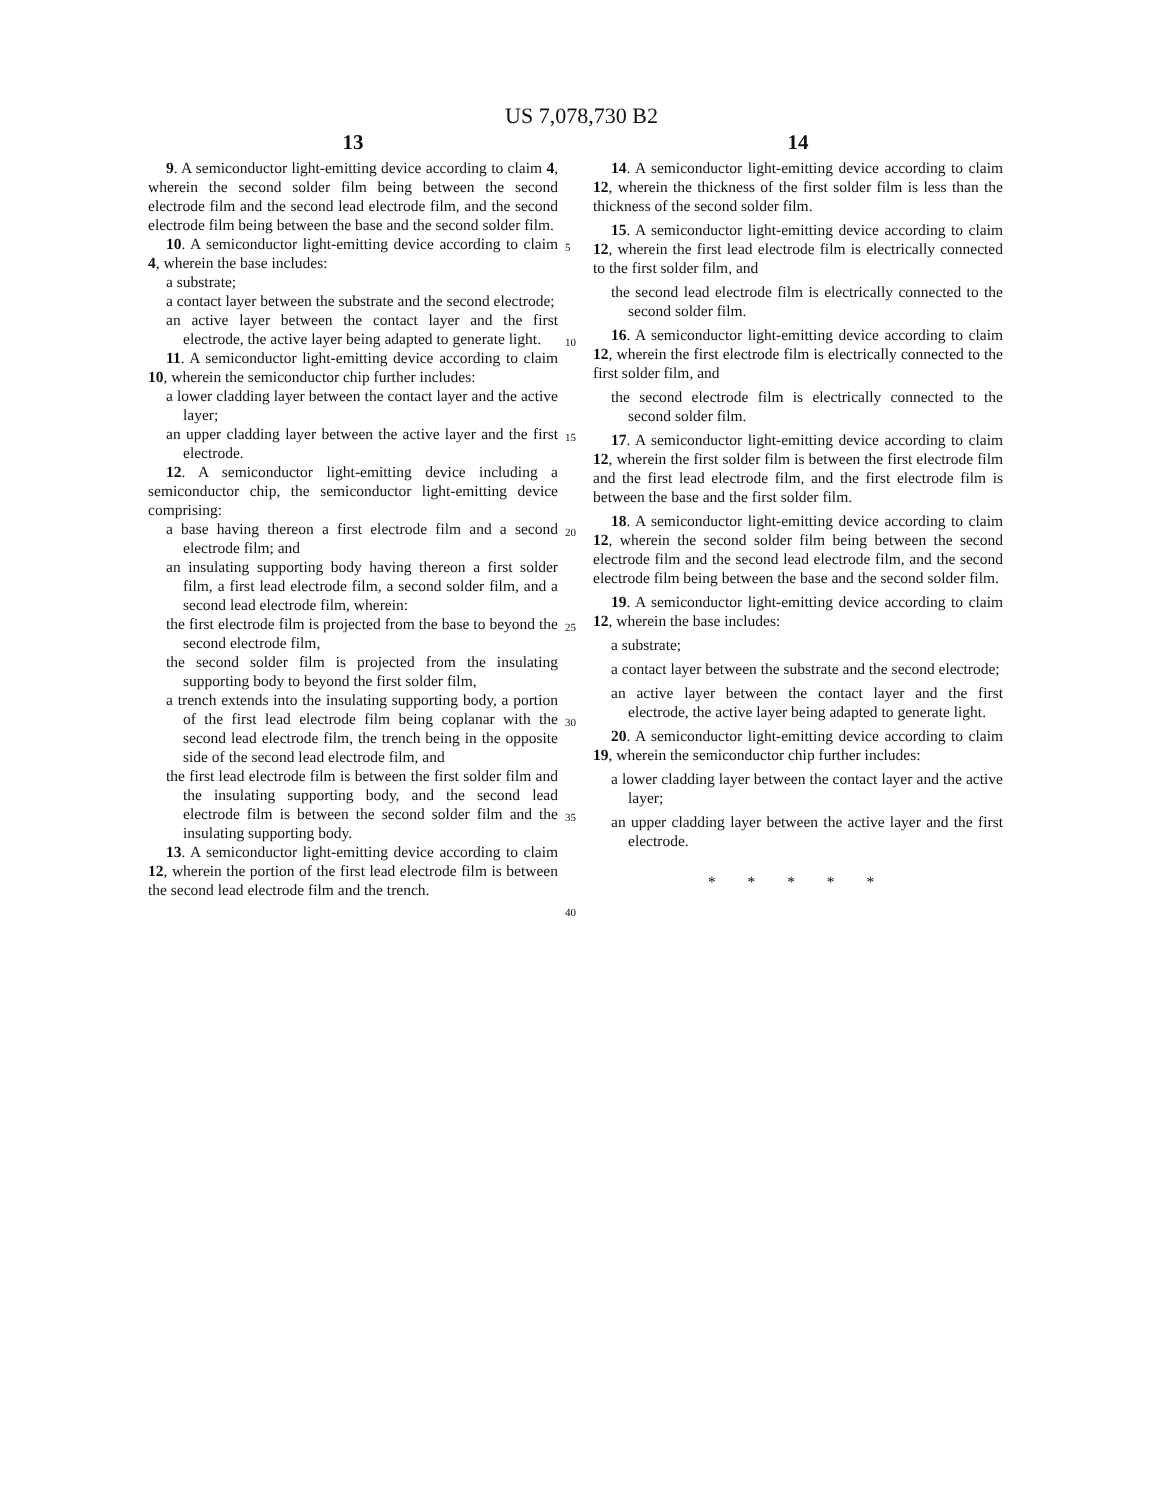US 7,078,730 B2
13
9. A semiconductor light-emitting device according to claim 4, wherein the second solder film being between the second electrode film and the second lead electrode film, and the second electrode film being between the base and the second solder film.
10. A semiconductor light-emitting device according to claim 4, wherein the base includes:
a substrate;
a contact layer between the substrate and the second electrode;
an active layer between the contact layer and the first electrode, the active layer being adapted to generate light.
11. A semiconductor light-emitting device according to claim 10, wherein the semiconductor chip further includes:
a lower cladding layer between the contact layer and the active layer;
an upper cladding layer between the active layer and the first electrode.
12. A semiconductor light-emitting device including a semiconductor chip, the semiconductor light-emitting device comprising:
a base having thereon a first electrode film and a second electrode film; and
an insulating supporting body having thereon a first solder film, a first lead electrode film, a second solder film, and a second lead electrode film, wherein:
the first electrode film is projected from the base to beyond the second electrode film,
the second solder film is projected from the insulating supporting body to beyond the first solder film,
a trench extends into the insulating supporting body, a portion of the first lead electrode film being coplanar with the second lead electrode film, the trench being in the opposite side of the second lead electrode film, and
the first lead electrode film is between the first solder film and the insulating supporting body, and the second lead electrode film is between the second solder film and the insulating supporting body.
13. A semiconductor light-emitting device according to claim 12, wherein the portion of the first lead electrode film is between the second lead electrode film and the trench.
14
14. A semiconductor light-emitting device according to claim 12, wherein the thickness of the first solder film is less than the thickness of the second solder film.
15. A semiconductor light-emitting device according to claim 12, wherein the first lead electrode film is electrically connected to the first solder film, and
the second lead electrode film is electrically connected to the second solder film.
16. A semiconductor light-emitting device according to claim 12, wherein the first electrode film is electrically connected to the first solder film, and
the second electrode film is electrically connected to the second solder film.
17. A semiconductor light-emitting device according to claim 12, wherein the first solder film is between the first electrode film and the first lead electrode film, and the first electrode film is between the base and the first solder film.
18. A semiconductor light-emitting device according to claim 12, wherein the second solder film being between the second electrode film and the second lead electrode film, and the second electrode film being between the base and the second solder film.
19. A semiconductor light-emitting device according to claim 12, wherein the base includes:
a substrate;
a contact layer between the substrate and the second electrode;
an active layer between the contact layer and the first electrode, the active layer being adapted to generate light.
20. A semiconductor light-emitting device according to claim 19, wherein the semiconductor chip further includes:
a lower cladding layer between the contact layer and the active layer;
an upper cladding layer between the active layer and the first electrode.
* * * * *
5
10
15
20
25
30
35
40